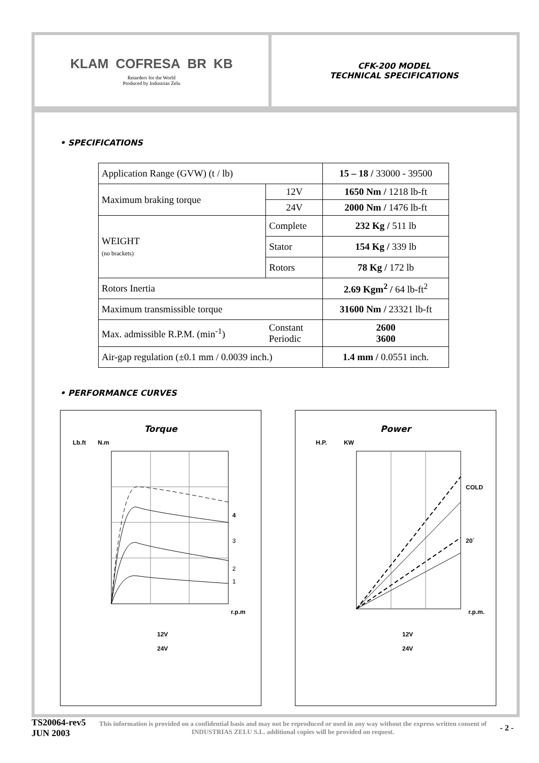KLAM COFRESA BR KB
Retarders for the World
Produced by Industrias Zelu
CFK-200 MODEL
TECHNICAL SPECIFICATIONS
• SPECIFICATIONS
| Application Range (GVW) (t / lb) | | 15 – 18 / 33000 - 39500 |
| Maximum braking torque | 12V | 1650 Nm / 1218 lb-ft |
| | 24V | 2000 Nm / 1476 lb-ft |
| WEIGHT (no brackets) | Complete | 232 Kg / 511 lb |
| | Stator | 154 Kg / 339 lb |
| | Rotors | 78 Kg / 172 lb |
| Rotors Inertia | | 2.69 Kgm<sup>2</sup> / 64 lb-ft<sup>2</sup> |
| Maximum transmissible torque | | 31600 Nm / 23321 lb-ft |
| Max. admissible R.P.M. (min<sup>-1</sup>) | Constant Periodic | 2600 3600 |
| Air-gap regulation (±0.1 mm / 0.0039 inch.) | | 1.4 mm / 0.0551 inch. |
• PERFORMANCE CURVES
Torque
Lb.ft N.m
4
3
2
1
r.p.m
12V
24V
Power
H.P. KW
COLD
20´
r.p.m.
12V
24V
TS20064-rev5
JUN 2003
This information is provided on a confidential basis and may not be reproduced or used in any way without the express written consent of INDUSTRIAS ZELU S.L. additional copies will be provided on request.
- 2 -